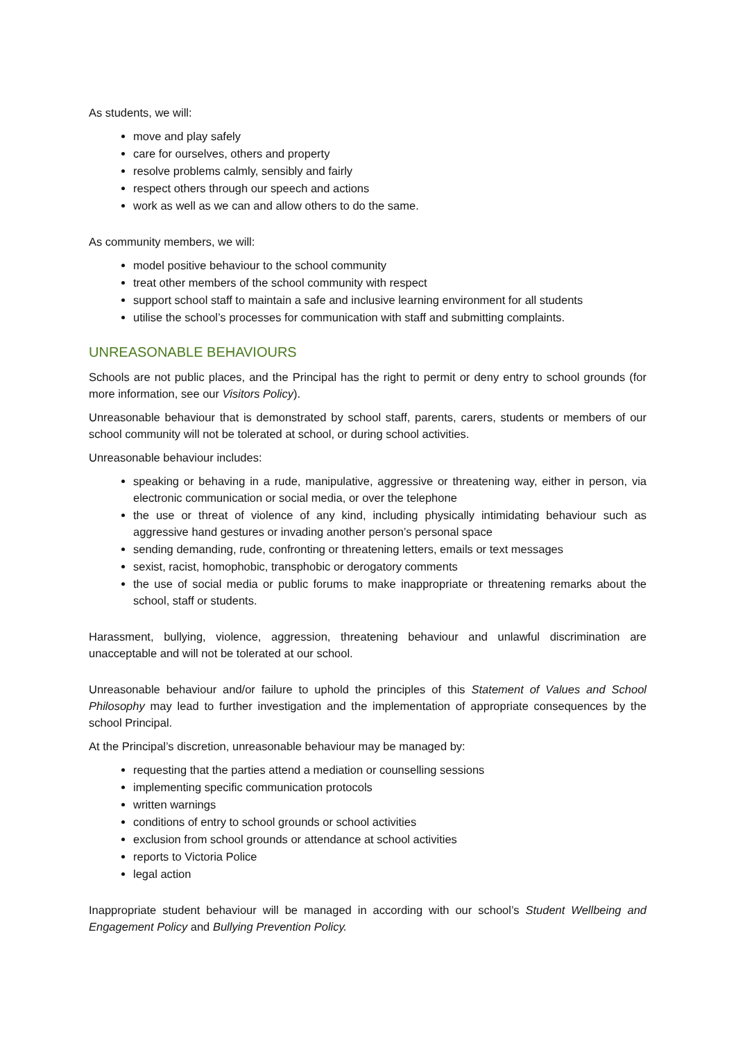As students, we will:
move and play safely
care for ourselves, others and property
resolve problems calmly, sensibly and fairly
respect others through our speech and actions
work as well as we can and allow others to do the same.
As community members, we will:
model positive behaviour to the school community
treat other members of the school community with respect
support school staff to maintain a safe and inclusive learning environment for all students
utilise the school’s processes for communication with staff and submitting complaints.
UNREASONABLE BEHAVIOURS
Schools are not public places, and the Principal has the right to permit or deny entry to school grounds (for more information, see our Visitors Policy).
Unreasonable behaviour that is demonstrated by school staff, parents, carers, students or members of our school community will not be tolerated at school, or during school activities.
Unreasonable behaviour includes:
speaking or behaving in a rude, manipulative, aggressive or threatening way, either in person, via electronic communication or social media, or over the telephone
the use or threat of violence of any kind, including physically intimidating behaviour such as aggressive hand gestures or invading another person’s personal space
sending demanding, rude, confronting or threatening letters, emails or text messages
sexist, racist, homophobic, transphobic or derogatory comments
the use of social media or public forums to make inappropriate or threatening remarks about the school, staff or students.
Harassment, bullying, violence, aggression, threatening behaviour and unlawful discrimination are unacceptable and will not be tolerated at our school.
Unreasonable behaviour and/or failure to uphold the principles of this Statement of Values and School Philosophy may lead to further investigation and the implementation of appropriate consequences by the school Principal.
At the Principal’s discretion, unreasonable behaviour may be managed by:
requesting that the parties attend a mediation or counselling sessions
implementing specific communication protocols
written warnings
conditions of entry to school grounds or school activities
exclusion from school grounds or attendance at school activities
reports to Victoria Police
legal action
Inappropriate student behaviour will be managed in according with our school’s Student Wellbeing and Engagement Policy and Bullying Prevention Policy.